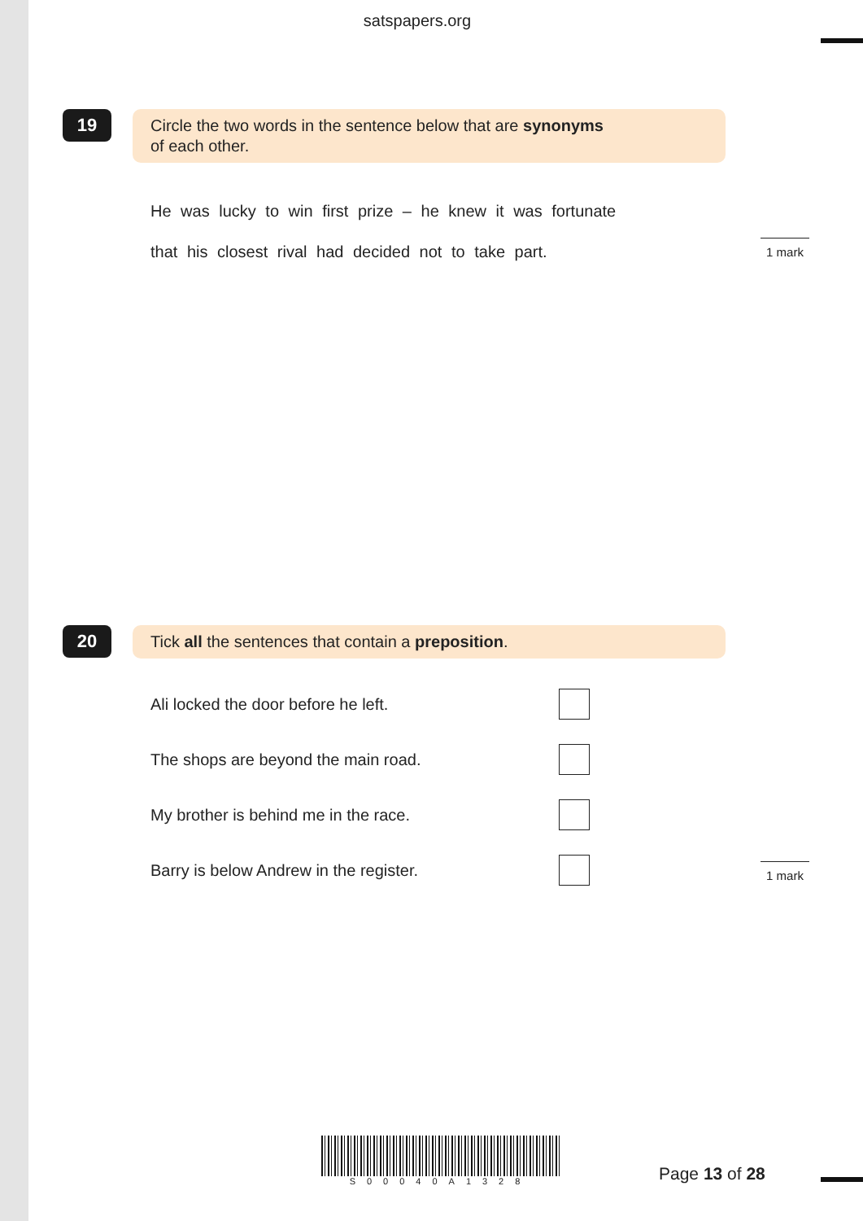satspapers.org
19
Circle the two words in the sentence below that are synonyms
of each other.
He was lucky to win first prize – he knew it was fortunate
that his closest rival had decided not to take part.
1 mark
20
Tick all the sentences that contain a preposition.
Ali locked the door before he left.
The shops are beyond the main road.
My brother is behind me in the race.
Barry is below Andrew in the register.
1 mark
S00040A1328
Page 13 of 28